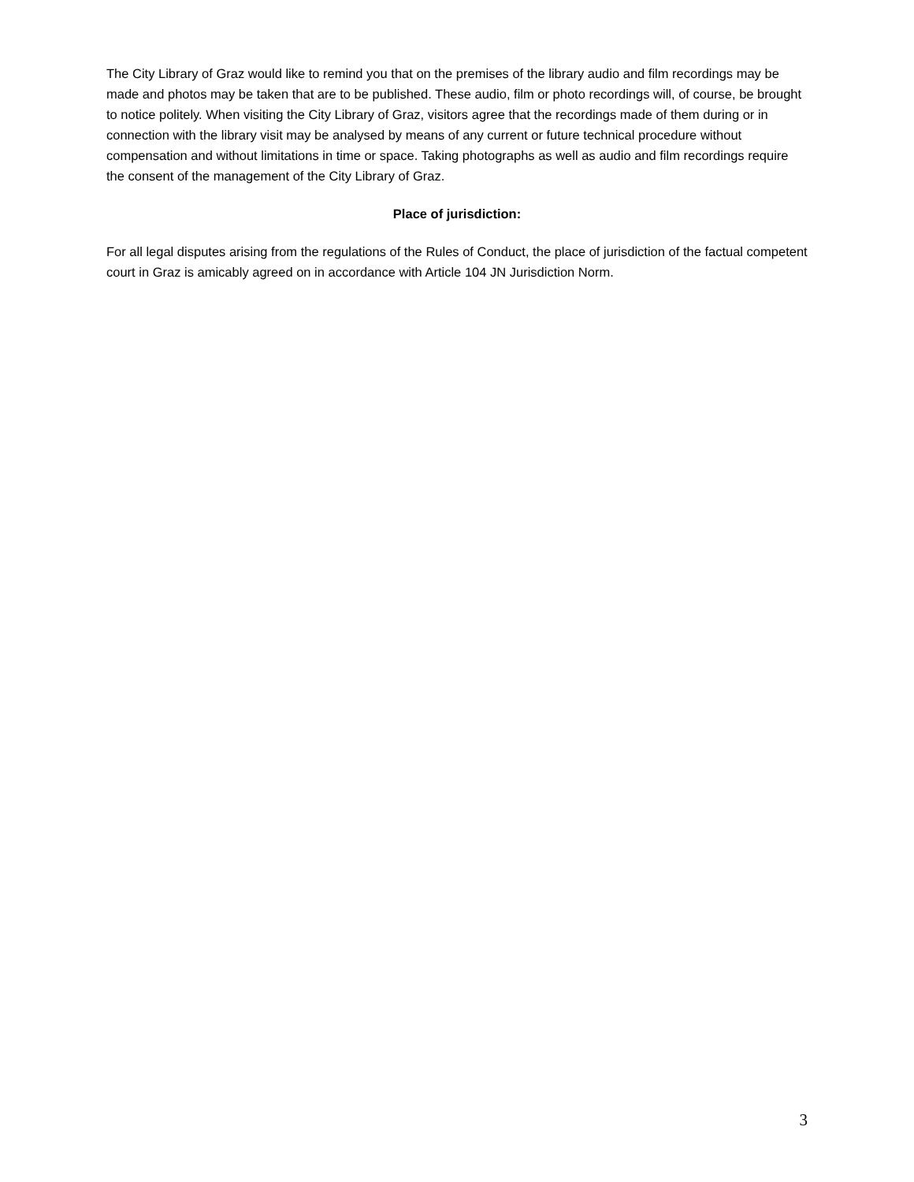The City Library of Graz would like to remind you that on the premises of the library audio and film recordings may be made and photos may be taken that are to be published. These audio, film or photo recordings will, of course, be brought to notice politely. When visiting the City Library of Graz, visitors agree that the recordings made of them during or in connection with the library visit may be analysed by means of any current or future technical procedure without compensation and without limitations in time or space. Taking photographs as well as audio and film recordings require the consent of the management of the City Library of Graz.
Place of jurisdiction:
For all legal disputes arising from the regulations of the Rules of Conduct, the place of jurisdiction of the factual competent court in Graz is amicably agreed on in accordance with Article 104 JN Jurisdiction Norm.
3